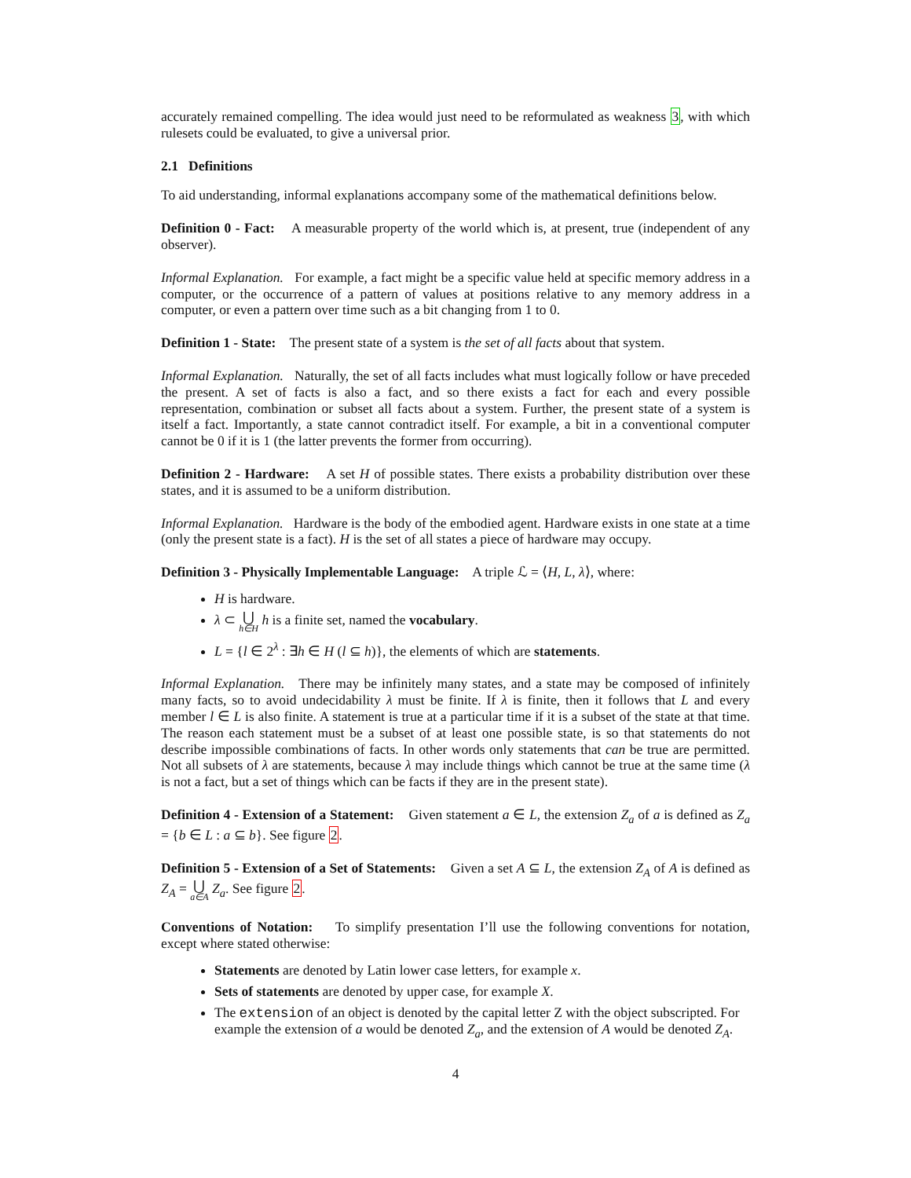accurately remained compelling. The idea would just need to be reformulated as weakness 3, with which rulesets could be evaluated, to give a universal prior.
2.1 Definitions
To aid understanding, informal explanations accompany some of the mathematical definitions below.
Definition 0 - Fact: A measurable property of the world which is, at present, true (independent of any observer).
Informal Explanation. For example, a fact might be a specific value held at specific memory address in a computer, or the occurrence of a pattern of values at positions relative to any memory address in a computer, or even a pattern over time such as a bit changing from 1 to 0.
Definition 1 - State: The present state of a system is the set of all facts about that system.
Informal Explanation. Naturally, the set of all facts includes what must logically follow or have preceded the present. A set of facts is also a fact, and so there exists a fact for each and every possible representation, combination or subset all facts about a system. Further, the present state of a system is itself a fact. Importantly, a state cannot contradict itself. For example, a bit in a conventional computer cannot be 0 if it is 1 (the latter prevents the former from occurring).
Definition 2 - Hardware: A set H of possible states. There exists a probability distribution over these states, and it is assumed to be a uniform distribution.
Informal Explanation. Hardware is the body of the embodied agent. Hardware exists in one state at a time (only the present state is a fact). H is the set of all states a piece of hardware may occupy.
Definition 3 - Physically Implementable Language: A triple ℒ = ⟨H, L, λ⟩, where:
H is hardware.
λ ⊂ ⋃ h∈H h is a finite set, named the vocabulary.
L = {l ∈ 2<sup>λ</sup> : ∃h ∈ H (l ⊆ h)}, the elements of which are statements.
Informal Explanation. There may be infinitely many states, and a state may be composed of infinitely many facts, so to avoid undecidability λ must be finite. If λ is finite, then it follows that L and every member l ∈ L is also finite. A statement is true at a particular time if it is a subset of the state at that time. The reason each statement must be a subset of at least one possible state, is so that statements do not describe impossible combinations of facts. In other words only statements that can be true are permitted. Not all subsets of λ are statements, because λ may include things which cannot be true at the same time (λ is not a fact, but a set of things which can be facts if they are in the present state).
Definition 4 - Extension of a Statement: Given statement a ∈ L, the extension Z<sub>a</sub> of a is defined as Z<sub>a</sub> = {b ∈ L : a ⊆ b}. See figure 2.
Definition 5 - Extension of a Set of Statements: Given a set A ⊆ L, the extension Z<sub>A</sub> of A is defined as Z<sub>A</sub> = ⋃ a∈A Z<sub>a</sub>. See figure 2.
Conventions of Notation: To simplify presentation I’ll use the following conventions for notation, except where stated otherwise:
Statements are denoted by Latin lower case letters, for example x.
Sets of statements are denoted by upper case, for example X.
The extension of an object is denoted by the capital letter Z with the object subscripted. For example the extension of a would be denoted Z<sub>a</sub>, and the extension of A would be denoted Z<sub>A</sub>.
4